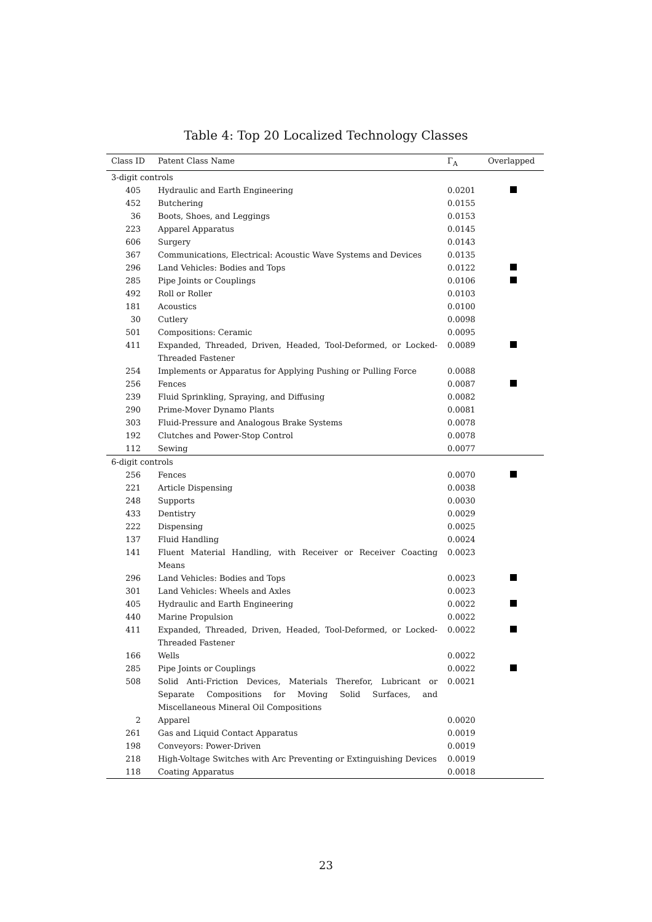Table 4: Top 20 Localized Technology Classes
| Class ID | Patent Class Name | Γ<sub>A</sub> | Overlapped |
| --- | --- | --- | --- |
| 3-digit controls | | | |
| 405 | Hydraulic and Earth Engineering | 0.0201 | |
| 452 | Butchering | 0.0155 | |
| 36 | Boots, Shoes, and Leggings | 0.0153 | |
| 223 | Apparel Apparatus | 0.0145 | |
| 606 | Surgery | 0.0143 | |
| 367 | Communications, Electrical: Acoustic Wave Systems and Devices | 0.0135 | |
| 296 | Land Vehicles: Bodies and Tops | 0.0122 | |
| 285 | Pipe Joints or Couplings | 0.0106 | |
| 492 | Roll or Roller | 0.0103 | |
| 181 | Acoustics | 0.0100 | |
| 30 | Cutlery | 0.0098 | |
| 501 | Compositions: Ceramic | 0.0095 | |
| 411 | Expanded, Threaded, Driven, Headed, Tool-Deformed, or Locked-Threaded Fastener | 0.0089 | |
| 254 | Implements or Apparatus for Applying Pushing or Pulling Force | 0.0088 | |
| 256 | Fences | 0.0087 | |
| 239 | Fluid Sprinkling, Spraying, and Diffusing | 0.0082 | |
| 290 | Prime-Mover Dynamo Plants | 0.0081 | |
| 303 | Fluid-Pressure and Analogous Brake Systems | 0.0078 | |
| 192 | Clutches and Power-Stop Control | 0.0078 | |
| 112 | Sewing | 0.0077 | |
| 6-digit controls | | | |
| 256 | Fences | 0.0070 | |
| 221 | Article Dispensing | 0.0038 | |
| 248 | Supports | 0.0030 | |
| 433 | Dentistry | 0.0029 | |
| 222 | Dispensing | 0.0025 | |
| 137 | Fluid Handling | 0.0024 | |
| 141 | Fluent Material Handling, with Receiver or Receiver Coacting Means | 0.0023 | |
| 296 | Land Vehicles: Bodies and Tops | 0.0023 | |
| 301 | Land Vehicles: Wheels and Axles | 0.0023 | |
| 405 | Hydraulic and Earth Engineering | 0.0022 | |
| 440 | Marine Propulsion | 0.0022 | |
| 411 | Expanded, Threaded, Driven, Headed, Tool-Deformed, or Locked-Threaded Fastener | 0.0022 | |
| 166 | Wells | 0.0022 | |
| 285 | Pipe Joints or Couplings | 0.0022 | |
| 508 | Solid Anti-Friction Devices, Materials Therefor, Lubricant or Separate Compositions for Moving Solid Surfaces, and Miscellaneous Mineral Oil Compositions | 0.0021 | |
| 2 | Apparel | 0.0020 | |
| 261 | Gas and Liquid Contact Apparatus | 0.0019 | |
| 198 | Conveyors: Power-Driven | 0.0019 | |
| 218 | High-Voltage Switches with Arc Preventing or Extinguishing Devices | 0.0019 | |
| 118 | Coating Apparatus | 0.0018 | |
23